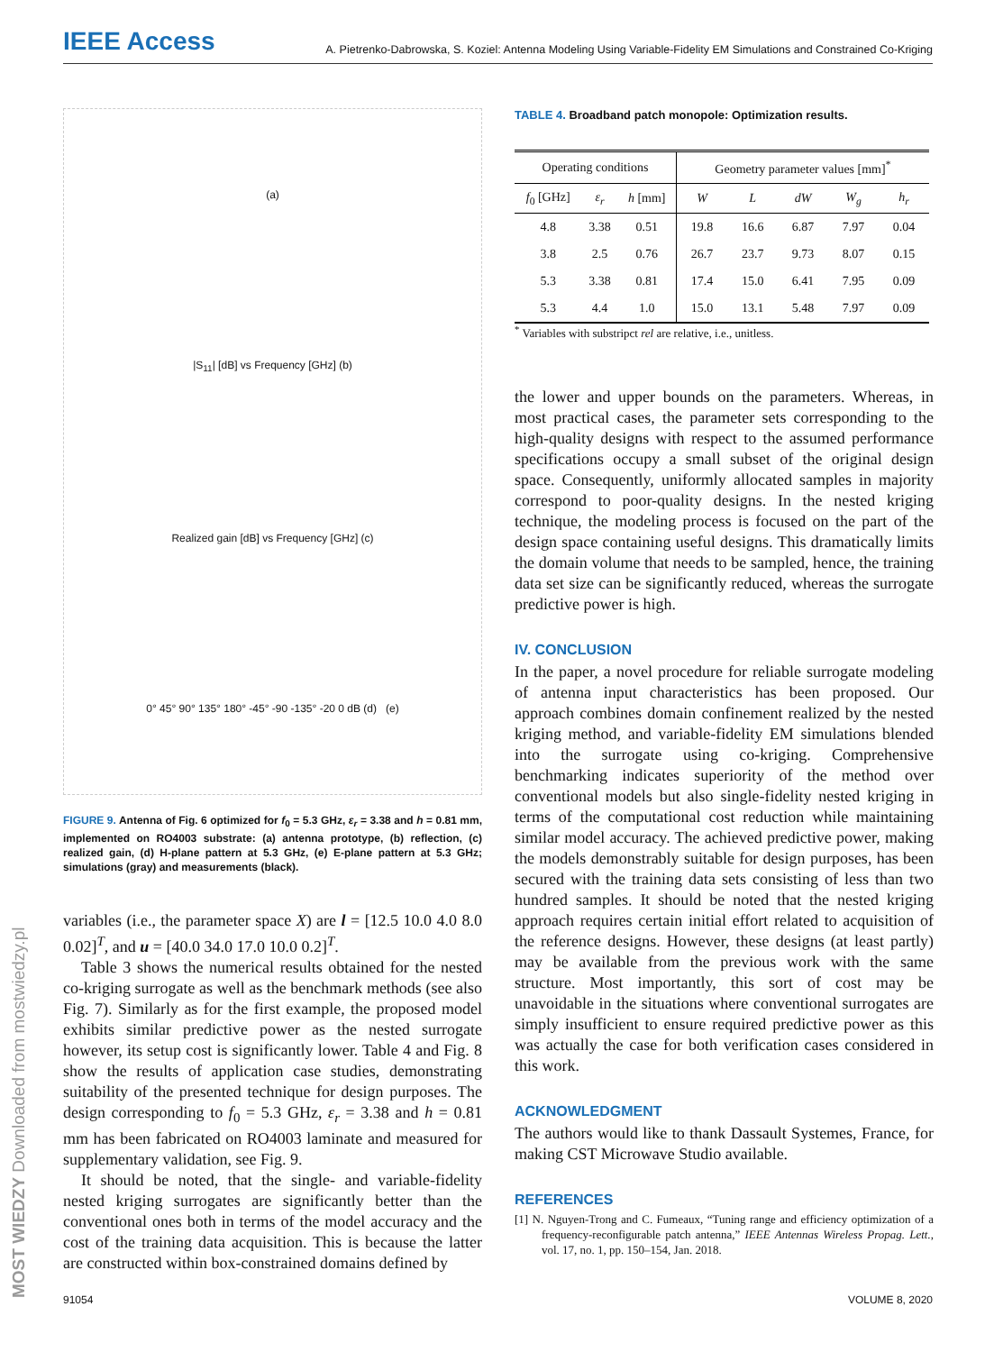IEEE Access A. Pietrenko-Dabrowska, S. Koziel: Antenna Modeling Using Variable-Fidelity EM Simulations and Constrained Co-Kriging
MOST WIEDZY Downloaded from mostwiedzy.pl
(a)
|S<sub>11</sub>| [dB] vs Frequency [GHz] (b)
Realized gain [dB] vs Frequency [GHz] (c)
0° 45° 90° 135° 180° -45° -90 -135° -20 0 dB (d) (e)
FIGURE 9. Antenna of Fig. 6 optimized for f<sub>0</sub> = 5.3 GHz, ε<sub>r</sub> = 3.38 and h = 0.81 mm, implemented on RO4003 substrate: (a) antenna prototype, (b) reflection, (c) realized gain, (d) H-plane pattern at 5.3 GHz, (e) E-plane pattern at 5.3 GHz; simulations (gray) and measurements (black).
variables (i.e., the parameter space X) are l = [12.5 10.0 4.0 8.0 0.02]<sup>T</sup>, and u = [40.0 34.0 17.0 10.0 0.2]<sup>T</sup>.
Table 3 shows the numerical results obtained for the nested co-kriging surrogate as well as the benchmark methods (see also Fig. 7). Similarly as for the first example, the proposed model exhibits similar predictive power as the nested surrogate however, its setup cost is significantly lower. Table 4 and Fig. 8 show the results of application case studies, demonstrating suitability of the presented technique for design purposes. The design corresponding to f<sub>0</sub> = 5.3 GHz, ε<sub>r</sub> = 3.38 and h = 0.81 mm has been fabricated on RO4003 laminate and measured for supplementary validation, see Fig. 9.
It should be noted, that the single- and variable-fidelity nested kriging surrogates are significantly better than the conventional ones both in terms of the model accuracy and the cost of the training data acquisition. This is because the latter are constructed within box-constrained domains defined by
TABLE 4. Broadband patch monopole: Optimization results.
| Operating conditions | | | Geometry parameter values [mm]<sup>*</sup> | | | | |
| --- | --- | --- | --- | --- | --- | --- | --- |
| f<sub>0</sub> [GHz] | ε<sub>r</sub> | h [mm] | W | L | dW | W<sub>g</sub> | h<sub>r</sub> |
| 4.8 | 3.38 | 0.51 | 19.8 | 16.6 | 6.87 | 7.97 | 0.04 |
| 3.8 | 2.5 | 0.76 | 26.7 | 23.7 | 9.73 | 8.07 | 0.15 |
| 5.3 | 3.38 | 0.81 | 17.4 | 15.0 | 6.41 | 7.95 | 0.09 |
| 5.3 | 4.4 | 1.0 | 15.0 | 13.1 | 5.48 | 7.97 | 0.09 |
<sup>*</sup> Variables with substripct rel are relative, i.e., unitless.
the lower and upper bounds on the parameters. Whereas, in most practical cases, the parameter sets corresponding to the high-quality designs with respect to the assumed performance specifications occupy a small subset of the original design space. Consequently, uniformly allocated samples in majority correspond to poor-quality designs. In the nested kriging technique, the modeling process is focused on the part of the design space containing useful designs. This dramatically limits the domain volume that needs to be sampled, hence, the training data set size can be significantly reduced, whereas the surrogate predictive power is high.
IV. CONCLUSION
In the paper, a novel procedure for reliable surrogate modeling of antenna input characteristics has been proposed. Our approach combines domain confinement realized by the nested kriging method, and variable-fidelity EM simulations blended into the surrogate using co-kriging. Comprehensive benchmarking indicates superiority of the method over conventional models but also single-fidelity nested kriging in terms of the computational cost reduction while maintaining similar model accuracy. The achieved predictive power, making the models demonstrably suitable for design purposes, has been secured with the training data sets consisting of less than two hundred samples. It should be noted that the nested kriging approach requires certain initial effort related to acquisition of the reference designs. However, these designs (at least partly) may be available from the previous work with the same structure. Most importantly, this sort of cost may be unavoidable in the situations where conventional surrogates are simply insufficient to ensure required predictive power as this was actually the case for both verification cases considered in this work.
ACKNOWLEDGMENT
The authors would like to thank Dassault Systemes, France, for making CST Microwave Studio available.
REFERENCES
[1] N. Nguyen-Trong and C. Fumeaux, “Tuning range and efficiency optimization of a frequency-reconfigurable patch antenna,” IEEE Antennas Wireless Propag. Lett., vol. 17, no. 1, pp. 150–154, Jan. 2018.
91054 VOLUME 8, 2020